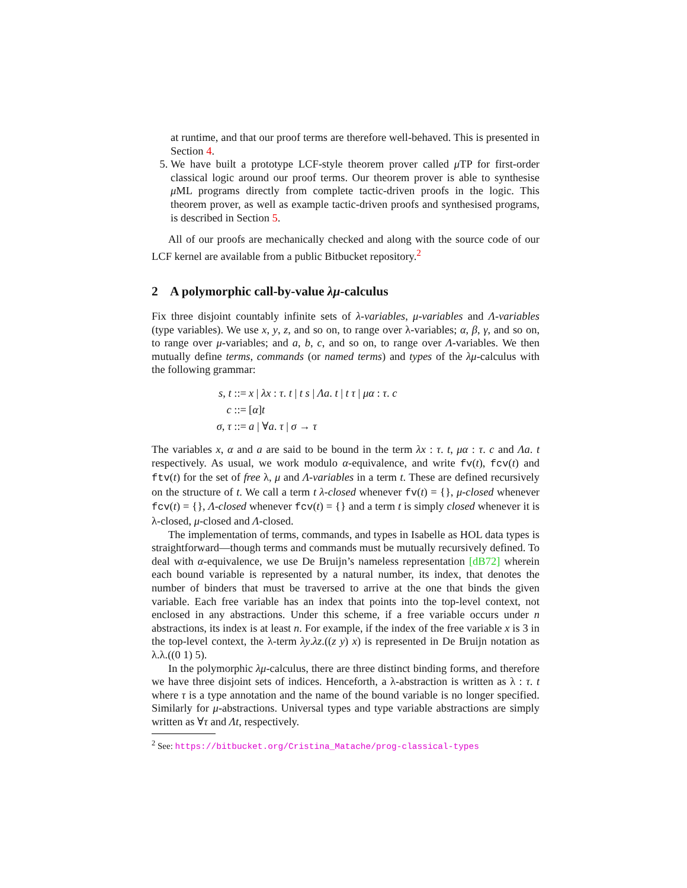at runtime, and that our proof terms are therefore well-behaved. This is presented in Section 4.
5. We have built a prototype LCF-style theorem prover called μ TP for first-order classical logic around our proof terms. Our theorem prover is able to synthesise μ ML programs directly from complete tactic-driven proofs in the logic. This theorem prover, as well as example tactic-driven proofs and synthesised programs, is described in Section 5.
All of our proofs are mechanically checked and along with the source code of our LCF kernel are available from a public Bitbucket repository.<sup>2</sup>
2 A polymorphic call-by-value λμ-calculus
Fix three disjoint countably infinite sets of λ-variables, μ-variables and Λ-variables (type variables). We use x, y, z, and so on, to range over λ-variables; α, β, γ, and so on, to range over μ-variables; and a, b, c, and so on, to range over Λ-variables. We then mutually define terms, commands (or named terms) and types of the λμ-calculus with the following grammar:
s, t ::=
x | λx : τ. t | t s | Λa. t | t τ | μα : τ. c
c ::=
[α]t
σ, τ ::=
a | ∀a. τ | σ → τ
The variables x, α and a are said to be bound in the term λx : τ. t, μα : τ. c and Λa. t respectively. As usual, we work modulo α-equivalence, and write fv(t), fcv(t) and ftv(t) for the set of free λ, μ and Λ-variables in a term t. These are defined recursively on the structure of t. We call a term t λ-closed whenever fv(t) = {}, μ-closed whenever fcv(t) = {}, Λ-closed whenever fcv(t) = {} and a term t is simply closed whenever it is λ-closed, μ-closed and Λ-closed.
The implementation of terms, commands, and types in Isabelle as HOL data types is straightforward—though terms and commands must be mutually recursively defined. To deal with α-equivalence, we use De Bruijn’s nameless representation [dB72] wherein each bound variable is represented by a natural number, its index, that denotes the number of binders that must be traversed to arrive at the one that binds the given variable. Each free variable has an index that points into the top-level context, not enclosed in any abstractions. Under this scheme, if a free variable occurs under n abstractions, its index is at least n. For example, if the index of the free variable x is 3 in the top-level context, the λ-term λy.λz.((z y) x) is represented in De Bruijn notation as λ.λ.((0 1) 5).
In the polymorphic λμ-calculus, there are three distinct binding forms, and therefore we have three disjoint sets of indices. Henceforth, a λ-abstraction is written as λ : τ. t where τ is a type annotation and the name of the bound variable is no longer specified. Similarly for μ-abstractions. Universal types and type variable abstractions are simply written as ∀τ and Λt, respectively.
<sup>2</sup> See: https://bitbucket.org/Cristina_Matache/prog-classical-types